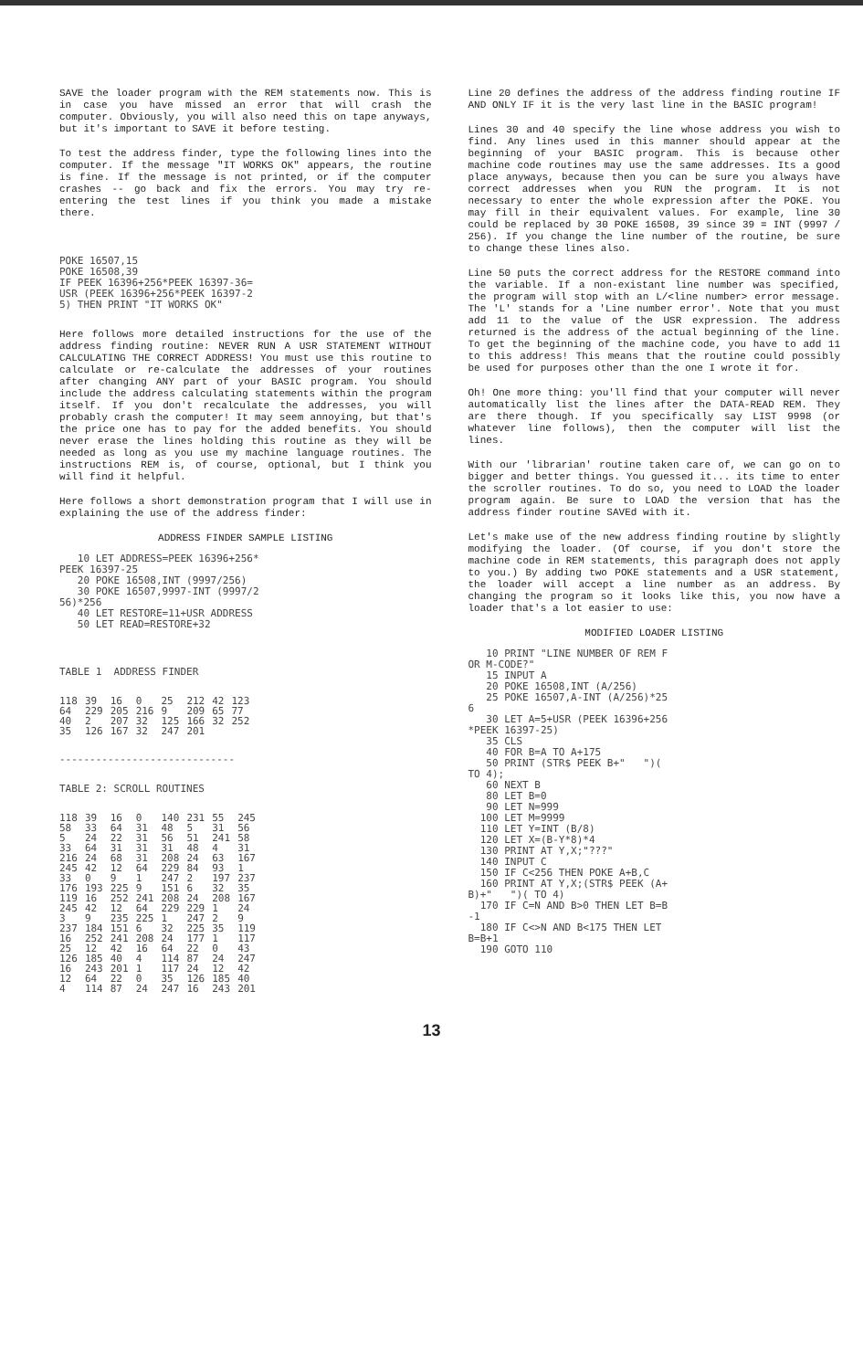SAVE the loader program with the REM statements now. This is in case you have missed an error that will crash the computer. Obviously, you will also need this on tape anyways, but it's important to SAVE it before testing.
To test the address finder, type the following lines into the computer. If the message "IT WORKS OK" appears, the routine is fine. If the message is not printed, or if the computer crashes -- go back and fix the errors. You may try re-entering the test lines if you think you made a mistake there.
POKE 16507,15
POKE 16508,39
IF PEEK 16396+256*PEEK 16397-36=
USR (PEEK 16396+256*PEEK 16397-2
5) THEN PRINT "IT WORKS OK"
Here follows more detailed instructions for the use of the address finding routine: NEVER RUN A USR STATEMENT WITHOUT CALCULATING THE CORRECT ADDRESS! You must use this routine to calculate or re-calculate the addresses of your routines after changing ANY part of your BASIC program. You should include the address calculating statements within the program itself. If you don't recalculate the addresses, you will probably crash the computer! It may seem annoying, but that's the price one has to pay for the added benefits. You should never erase the lines holding this routine as they will be needed as long as you use my machine language routines. The instructions REM is, of course, optional, but I think you will find it helpful.
Here follows a short demonstration program that I will use in explaining the use of the address finder:
ADDRESS FINDER SAMPLE LISTING
   10 LET ADDRESS=PEEK 16396+256*
PEEK 16397-25
   20 POKE 16508,INT (9997/256)
   30 POKE 16507,9997-INT (9997/2
56)*256
   40 LET RESTORE=11+USR ADDRESS
   50 LET READ=RESTORE+32
TABLE 1  ADDRESS FINDER
| 118 | 39 | 16 | 0 | 25 | 212 | 42 | 123 |
| 64 | 229 | 205 | 216 | 9 | 209 | 65 | 77 |
| 40 | 2 | 207 | 32 | 125 | 166 | 32 | 252 |
| 35 | 126 | 167 | 32 | 247 | 201 | | |
-----------------------------
TABLE 2: SCROLL ROUTINES
| 118 | 39 | 16 | 0 | 140 | 231 | 55 | 245 |
| 58 | 33 | 64 | 31 | 48 | 5 | 31 | 56 |
| 5 | 24 | 22 | 31 | 56 | 51 | 241 | 58 |
| 33 | 64 | 31 | 31 | 31 | 48 | 4 | 31 |
| 216 | 24 | 68 | 31 | 208 | 24 | 63 | 167 |
| 245 | 42 | 12 | 64 | 229 | 84 | 93 | 1 |
| 33 | 0 | 9 | 1 | 247 | 2 | 197 | 237 |
| 176 | 193 | 225 | 9 | 151 | 6 | 32 | 35 |
| 119 | 16 | 252 | 241 | 208 | 24 | 208 | 167 |
| 245 | 42 | 12 | 64 | 229 | 229 | 1 | 24 |
| 3 | 9 | 235 | 225 | 1 | 247 | 2 | 9 |
| 237 | 184 | 151 | 6 | 32 | 225 | 35 | 119 |
| 16 | 252 | 241 | 208 | 24 | 177 | 1 | 117 |
| 25 | 12 | 42 | 16 | 64 | 22 | 0 | 43 |
| 126 | 185 | 40 | 4 | 114 | 87 | 24 | 247 |
| 16 | 243 | 201 | 1 | 117 | 24 | 12 | 42 |
| 12 | 64 | 22 | 0 | 35 | 126 | 185 | 40 |
| 4 | 114 | 87 | 24 | 247 | 16 | 243 | 201 |
Line 20 defines the address of the address finding routine IF AND ONLY IF it is the very last line in the BASIC program!
Lines 30 and 40 specify the line whose address you wish to find. Any lines used in this manner should appear at the beginning of your BASIC program. This is because other machine code routines may use the same addresses. Its a good place anyways, because then you can be sure you always have correct addresses when you RUN the program. It is not necessary to enter the whole expression after the POKE. You may fill in their equivalent values. For example, line 30 could be replaced by 30 POKE 16508, 39 since 39 = INT (9997 / 256). If you change the line number of the routine, be sure to change these lines also.
Line 50 puts the correct address for the RESTORE command into the variable. If a non-existant line number was specified, the program will stop with an L/<line number> error message. The 'L' stands for a 'Line number error'. Note that you must add 11 to the value of the USR expression. The address returned is the address of the actual beginning of the line. To get the beginning of the machine code, you have to add 11 to this address! This means that the routine could possibly be used for purposes other than the one I wrote it for.
Oh! One more thing: you'll find that your computer will never automatically list the lines after the DATA-READ REM. They are there though. If you specifically say LIST 9998 (or whatever line follows), then the computer will list the lines.
With our 'librarian' routine taken care of, we can go on to bigger and better things. You guessed it... its time to enter the scroller routines. To do so, you need to LOAD the loader program again. Be sure to LOAD the version that has the address finder routine SAVEd with it.
Let's make use of the new address finding routine by slightly modifying the loader. (Of course, if you don't store the machine code in REM statements, this paragraph does not apply to you.) By adding two POKE statements and a USR statement, the loader will accept a line number as an address. By changing the program so it looks like this, you now have a loader that's a lot easier to use:
MODIFIED LOADER LISTING
   10 PRINT "LINE NUMBER OF REM F
OR M-CODE?"
   15 INPUT A
   20 POKE 16508,INT (A/256)
   25 POKE 16507,A-INT (A/256)*25
6
   30 LET A=5+USR (PEEK 16396+256
*PEEK 16397-25)
   35 CLS
   40 FOR B=A TO A+175
   50 PRINT (STR$ PEEK B+"   ")(
TO 4);
   60 NEXT B
   80 LET B=0
   90 LET N=999
  100 LET M=9999
  110 LET Y=INT (B/8)
  120 LET X=(B-Y*8)*4
  130 PRINT AT Y,X;"???"
  140 INPUT C
  150 IF C<256 THEN POKE A+B,C
  160 PRINT AT Y,X;(STR$ PEEK (A+
B)+"   ")( TO 4)
  170 IF C=N AND B>0 THEN LET B=B
-1
  180 IF C<>N AND B<175 THEN LET
B=B+1
  190 GOTO 110
13